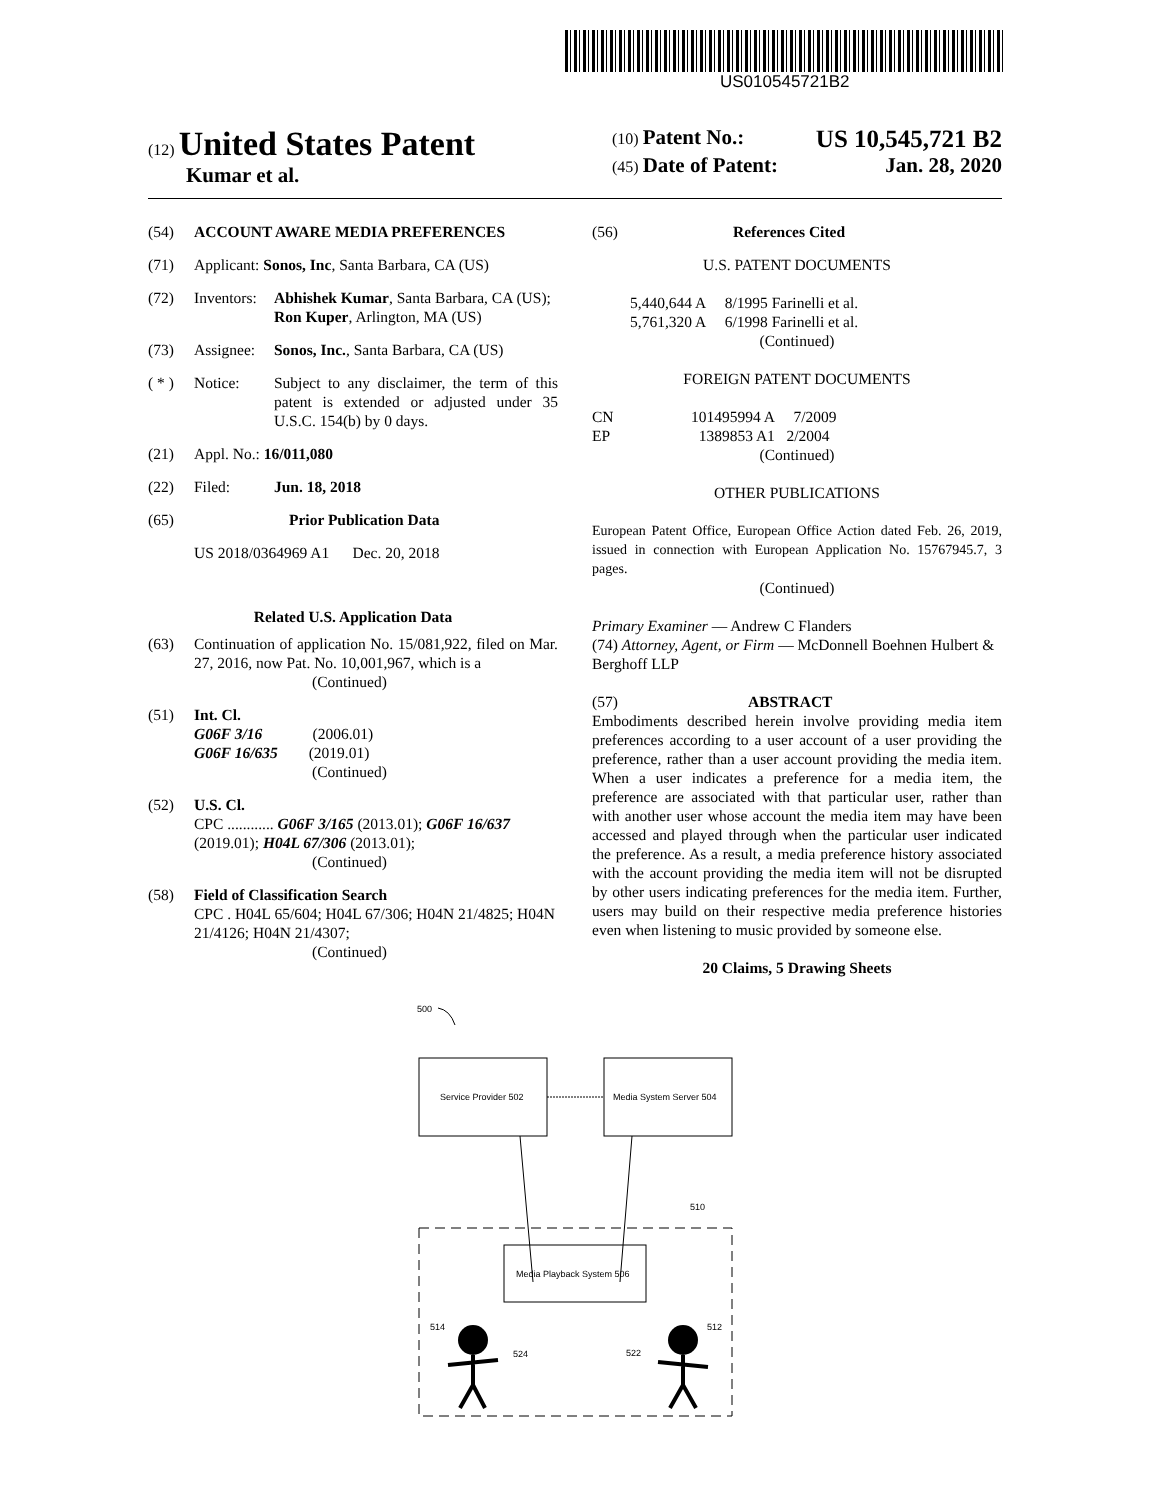US010545721B2
(12) United States Patent
Kumar et al.
(10) Patent No.: US 10,545,721 B2
(45) Date of Patent: Jan. 28, 2020
(54) ACCOUNT AWARE MEDIA PREFERENCES
(71) Applicant: Sonos, Inc, Santa Barbara, CA (US)
(72) Inventors: Abhishek Kumar, Santa Barbara, CA (US); Ron Kuper, Arlington, MA (US)
(73) Assignee: Sonos, Inc., Santa Barbara, CA (US)
( * ) Notice: Subject to any disclaimer, the term of this patent is extended or adjusted under 35 U.S.C. 154(b) by 0 days.
(21) Appl. No.: 16/011,080
(22) Filed: Jun. 18, 2018
(65) Prior Publication Data
US 2018/0364969 A1 Dec. 20, 2018
Related U.S. Application Data
(63) Continuation of application No. 15/081,922, filed on Mar. 27, 2016, now Pat. No. 10,001,967, which is a
(Continued)
(51) Int. Cl.
G06F 3/16 (2006.01)
G06F 16/635 (2019.01)
(Continued)
(52) U.S. Cl.
CPC ............ G06F 3/165 (2013.01); G06F 16/637 (2019.01); H04L 67/306 (2013.01);
(Continued)
(58) Field of Classification Search
CPC . H04L 65/604; H04L 67/306; H04N 21/4825; H04N 21/4126; H04N 21/4307;
(Continued)
(56) References Cited
U.S. PATENT DOCUMENTS
5,440,644 A 8/1995 Farinelli et al.
5,761,320 A 6/1998 Farinelli et al.
(Continued)
FOREIGN PATENT DOCUMENTS
CN 101495994 A 7/2009
EP 1389853 A1 2/2004
(Continued)
OTHER PUBLICATIONS
European Patent Office, European Office Action dated Feb. 26, 2019, issued in connection with European Application No. 15767945.7, 3 pages.
(Continued)
Primary Examiner — Andrew C Flanders
(74) Attorney, Agent, or Firm — McDonnell Boehnen Hulbert & Berghoff LLP
(57) ABSTRACT
Embodiments described herein involve providing media item preferences according to a user account of a user providing the preference, rather than a user account providing the media item. When a user indicates a preference for a media item, the preference are associated with that particular user, rather than with another user whose account the media item may have been accessed and played through when the particular user indicated the preference. As a result, a media preference history associated with the account providing the media item will not be disrupted by other users indicating preferences for the media item. Further, users may build on their respective media preference histories even when listening to music provided by someone else.
20 Claims, 5 Drawing Sheets
500
Service Provider 502
Media System Server 504
510
Media Playback System 506
514
524
522
512